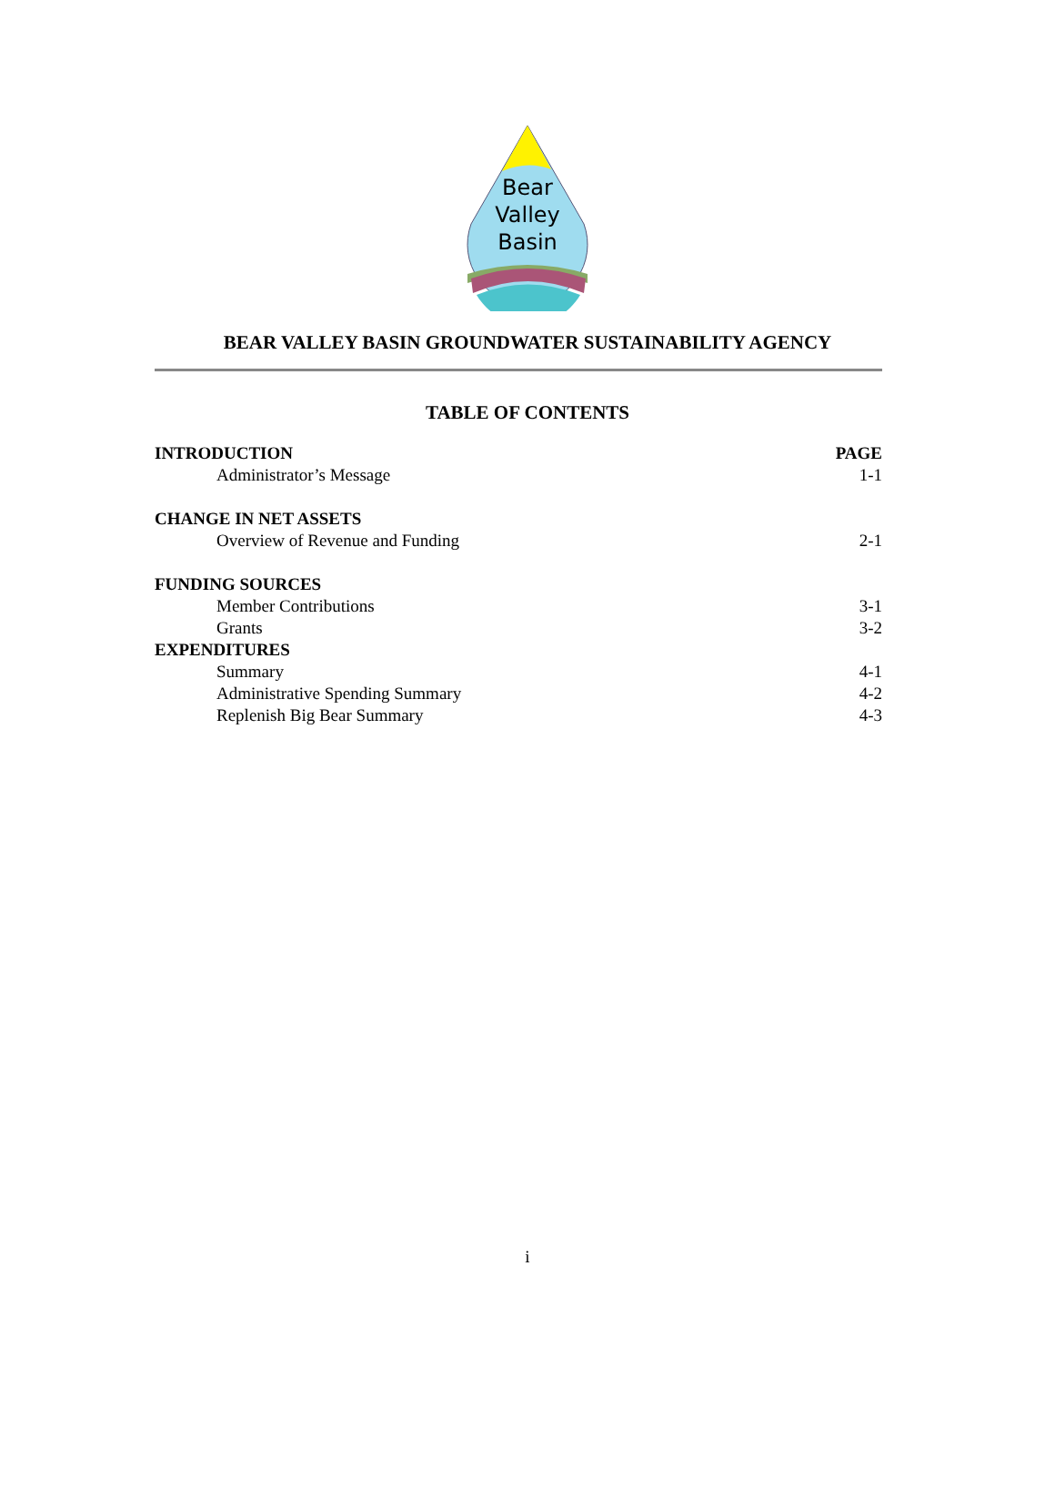Bear
Valley
Basin
BEAR VALLEY BASIN GROUNDWATER SUSTAINABILITY AGENCY
TABLE OF CONTENTS
| INTRODUCTION | PAGE |
| Administrator’s Message | 1-1 |
| CHANGE IN NET ASSETS | |
| Overview of Revenue and Funding | 2-1 |
| FUNDING SOURCES | |
| Member Contributions | 3-1 |
| Grants | 3-2 |
| EXPENDITURES | |
| Summary | 4-1 |
| Administrative Spending Summary | 4-2 |
| Replenish Big Bear Summary | 4-3 |
i